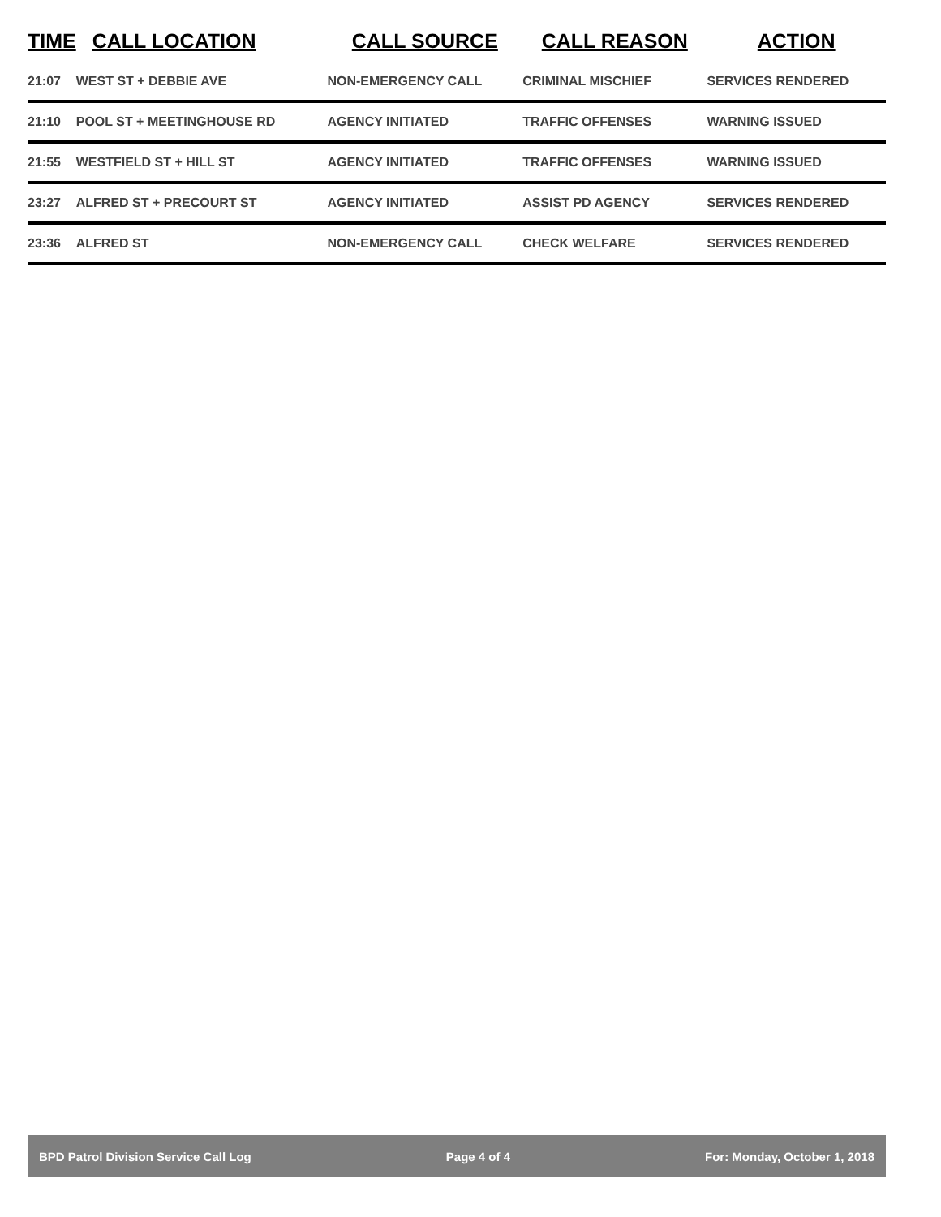| TIME | CALL LOCATION | CALL SOURCE | CALL REASON | ACTION |
| --- | --- | --- | --- | --- |
| 21:07 | WEST ST + DEBBIE AVE | NON-EMERGENCY CALL | CRIMINAL MISCHIEF | SERVICES RENDERED |
| 21:10 | POOL ST + MEETINGHOUSE RD | AGENCY INITIATED | TRAFFIC OFFENSES | WARNING ISSUED |
| 21:55 | WESTFIELD ST + HILL ST | AGENCY INITIATED | TRAFFIC OFFENSES | WARNING ISSUED |
| 23:27 | ALFRED ST + PRECOURT ST | AGENCY INITIATED | ASSIST PD AGENCY | SERVICES RENDERED |
| 23:36 | ALFRED ST | NON-EMERGENCY CALL | CHECK WELFARE | SERVICES RENDERED |
BPD Patrol Division Service Call Log Page 4 of 4 For: Monday, October 1, 2018